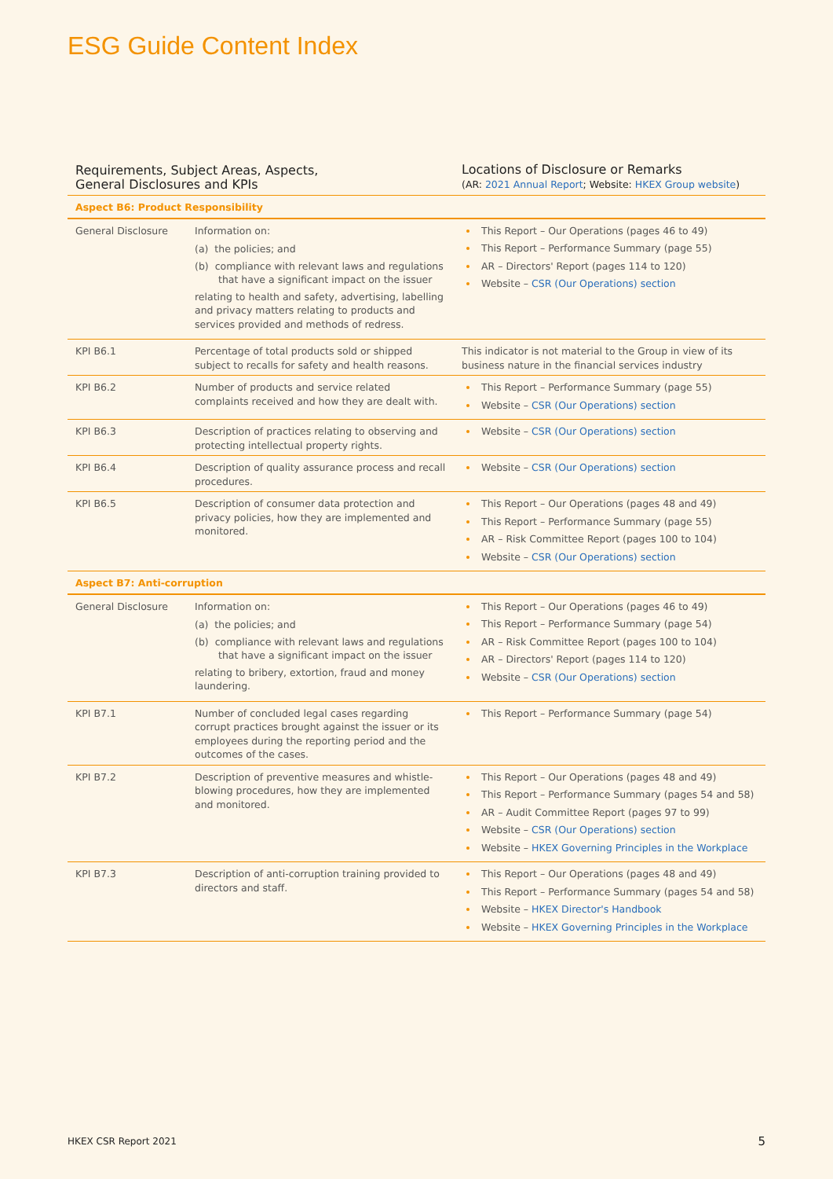ESG Guide Content Index
| Requirements, Subject Areas, Aspects, General Disclosures and KPIs | | Locations of Disclosure or Remarks (AR: 2021 Annual Report ; Website: HKEX Group website ) |
| --- | --- | --- |
| Aspect B6: Product Responsibility | | |
| General Disclosure | Information on: (a) the policies; and (b) compliance with relevant laws and regulations that have a significant impact on the issuer relating to health and safety, advertising, labelling and privacy matters relating to products and services provided and methods of redress. | This Report – Our Operations (pages 46 to 49) This Report – Performance Summary (page 55) AR – Directors' Report (pages 114 to 120) Website – CSR (Our Operations) section |
| KPI B6.1 | Percentage of total products sold or shipped subject to recalls for safety and health reasons. | This indicator is not material to the Group in view of its business nature in the financial services industry |
| KPI B6.2 | Number of products and service related complaints received and how they are dealt with. | This Report – Performance Summary (page 55) Website – CSR (Our Operations) section |
| KPI B6.3 | Description of practices relating to observing and protecting intellectual property rights. | Website – CSR (Our Operations) section |
| KPI B6.4 | Description of quality assurance process and recall procedures. | Website – CSR (Our Operations) section |
| KPI B6.5 | Description of consumer data protection and privacy policies, how they are implemented and monitored. | This Report – Our Operations (pages 48 and 49) This Report – Performance Summary (page 55) AR – Risk Committee Report (pages 100 to 104) Website – CSR (Our Operations) section |
| Aspect B7: Anti-corruption | | |
| General Disclosure | Information on: (a) the policies; and (b) compliance with relevant laws and regulations that have a significant impact on the issuer relating to bribery, extortion, fraud and money laundering. | This Report – Our Operations (pages 46 to 49) This Report – Performance Summary (page 54) AR – Risk Committee Report (pages 100 to 104) AR – Directors' Report (pages 114 to 120) Website – CSR (Our Operations) section |
| KPI B7.1 | Number of concluded legal cases regarding corrupt practices brought against the issuer or its employees during the reporting period and the outcomes of the cases. | This Report – Performance Summary (page 54) |
| KPI B7.2 | Description of preventive measures and whistle-blowing procedures, how they are implemented and monitored. | This Report – Our Operations (pages 48 and 49) This Report – Performance Summary (pages 54 and 58) AR – Audit Committee Report (pages 97 to 99) Website – CSR (Our Operations) section Website – HKEX Governing Principles in the Workplace |
| KPI B7.3 | Description of anti-corruption training provided to directors and staff. | This Report – Our Operations (pages 48 and 49) This Report – Performance Summary (pages 54 and 58) Website – HKEX Director's Handbook Website – HKEX Governing Principles in the Workplace |
HKEX CSR Report 2021 5